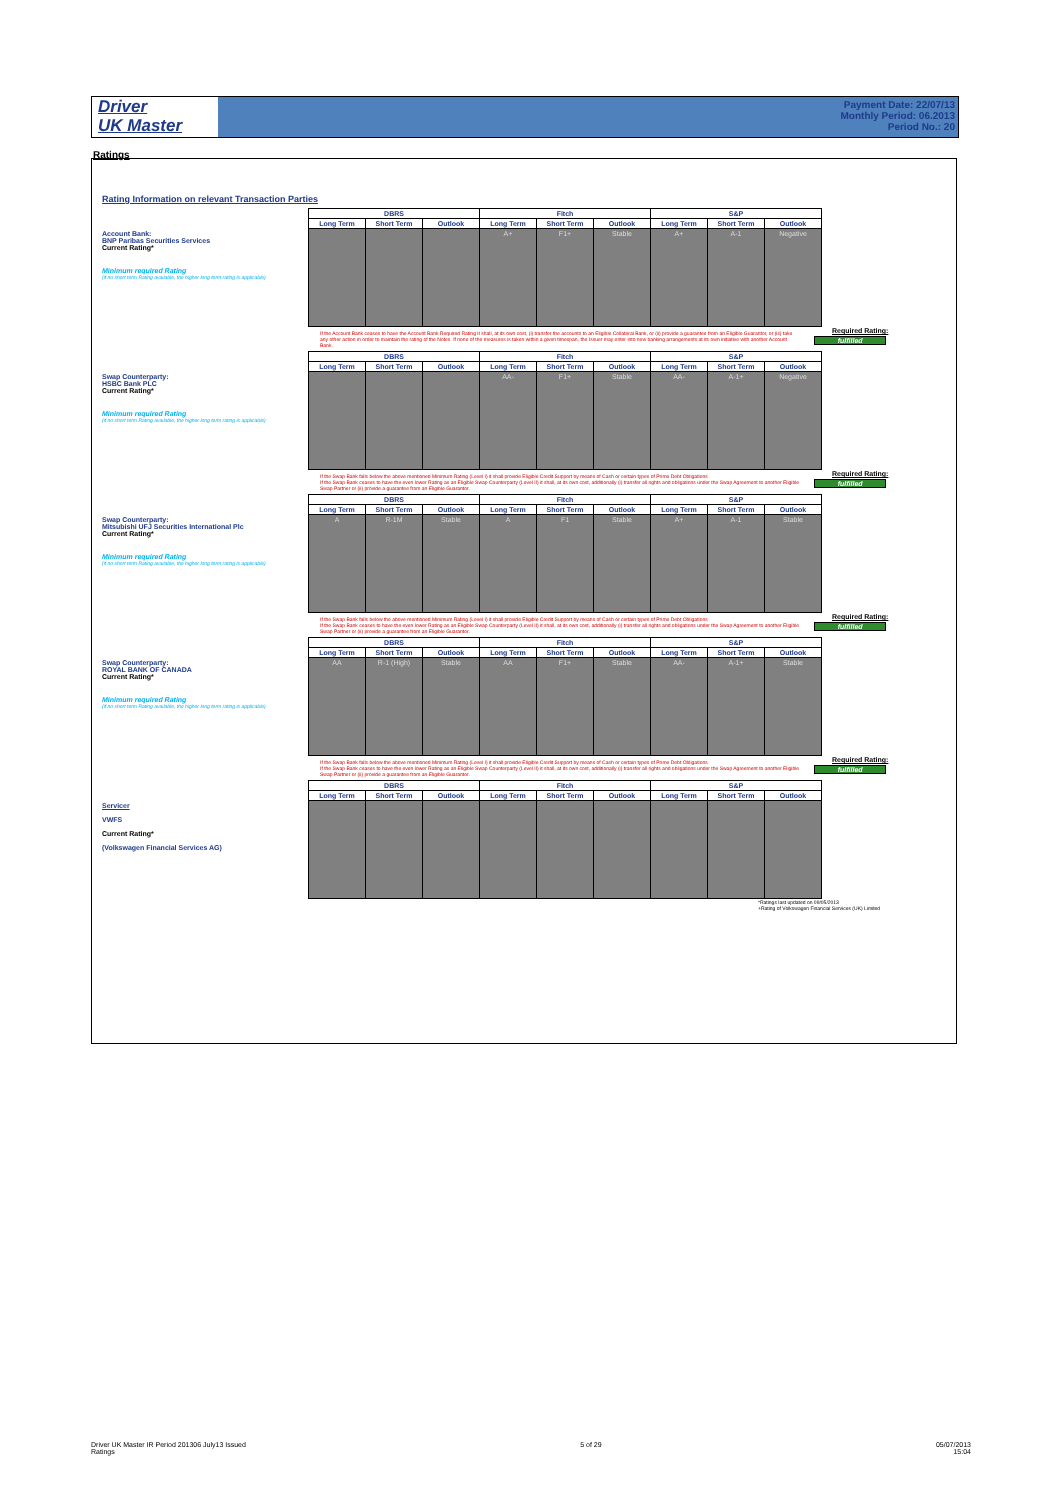Driver
UK Master
Payment Date: 22/07/13
Monthly Period: 06.2013
Period No.: 20
Ratings
Rating Information on relevant Transaction Parties
Account Bank:
BNP Paribas Securities Services
Current Rating*
Minimum required Rating
(if no short term Rating available, the higher long term rating is applicable)
| DBRS | | | Fitch | | | S&P | | |
| --- | --- | --- | --- | --- | --- | --- | --- | --- |
| Long Term | Short Term | Outlook | Long Term | Short Term | Outlook | Long Term | Short Term | Outlook |
| | | | A+ | F1+ | Stable | A+ | A-1 | Negative |
If the Account Bank ceases to have the Account Bank Required Rating it shall, at its own cost, (i) transfer the accounts to an Eligible Collateral Bank, or (ii) provide a guarantee from an Eligible Guarantor, or (iii) take any other action in order to maintain the rating of the Notes. If none of the measures is taken within a given timespan, the Issuer may enter into new banking arrangements at its own initiative with another Account Bank.
Required Rating:
fulfilled
Swap Counterparty:
HSBC Bank PLC
Current Rating*
Minimum required Rating
(if no short term Rating available, the higher long term rating is applicable)
| DBRS | | | Fitch | | | S&P | | |
| --- | --- | --- | --- | --- | --- | --- | --- | --- |
| Long Term | Short Term | Outlook | Long Term | Short Term | Outlook | Long Term | Short Term | Outlook |
| | | | AA- | F1+ | Stable | AA- | A-1+ | Negative |
If the Swap Bank falls below the above mentioned Minimum Rating (Level I) it shall provide Eligible Credit Support by means of Cash or certain types of Prime Debt Obligations
If the Swap Bank ceases to have the even lower Rating as an Eligible Swap Counterparty (Level II) it shall, at its own cost, additionally (i) transfer all rights and obligations under the Swap Agreement to another Eligible Swap Partner or (ii) provide a guarantee from an Eligible Guarantor.
Required Rating:
fulfilled
Swap Counterparty:
Mitsubishi UFJ Securities International Plc
Current Rating*
Minimum required Rating
(if no short term Rating available, the higher long term rating is applicable)
| DBRS | | | Fitch | | | S&P | | |
| --- | --- | --- | --- | --- | --- | --- | --- | --- |
| Long Term | Short Term | Outlook | Long Term | Short Term | Outlook | Long Term | Short Term | Outlook |
| A | R-1M | Stable | A | F1 | Stable | A+ | A-1 | Stable |
If the Swap Bank falls below the above mentioned Minimum Rating (Level I) it shall provide Eligible Credit Support by means of Cash or certain types of Prime Debt Obligations
If the Swap Bank ceases to have the even lower Rating as an Eligible Swap Counterparty (Level II) it shall, at its own cost, additionally (i) transfer all rights and obligations under the Swap Agreement to another Eligible Swap Partner or (ii) provide a guarantee from an Eligible Guarantor.
Required Rating:
fulfilled
Swap Counterparty:
ROYAL BANK OF CANADA
Current Rating*
Minimum required Rating
(if no short term Rating available, the higher long term rating is applicable)
| DBRS | | | Fitch | | | S&P | | |
| --- | --- | --- | --- | --- | --- | --- | --- | --- |
| Long Term | Short Term | Outlook | Long Term | Short Term | Outlook | Long Term | Short Term | Outlook |
| AA | R-1 (High) | Stable | AA | F1+ | Stable | AA- | A-1+ | Stable |
If the Swap Bank falls below the above mentioned Minimum Rating (Level I) it shall provide Eligible Credit Support by means of Cash or certain types of Prime Debt Obligations
If the Swap Bank ceases to have the even lower Rating as an Eligible Swap Counterparty (Level II) it shall, at its own cost, additionally (i) transfer all rights and obligations under the Swap Agreement to another Eligible Swap Partner or (ii) provide a guarantee from an Eligible Guarantor.
Required Rating:
fulfilled
Servicer
VWFS
Current Rating*
(Volkswagen Financial Services AG)
| DBRS | | | Fitch | | | S&P | | |
| --- | --- | --- | --- | --- | --- | --- | --- | --- |
| Long Term | Short Term | Outlook | Long Term | Short Term | Outlook | Long Term | Short Term | Outlook |
*Ratings last updated on 09/05/2013
+Rating of Volkswagen Financial Services (UK) Limited
Driver UK Master IR Period 201306 July13 Issued
Ratings
5 of 29 05/07/2013
15:04